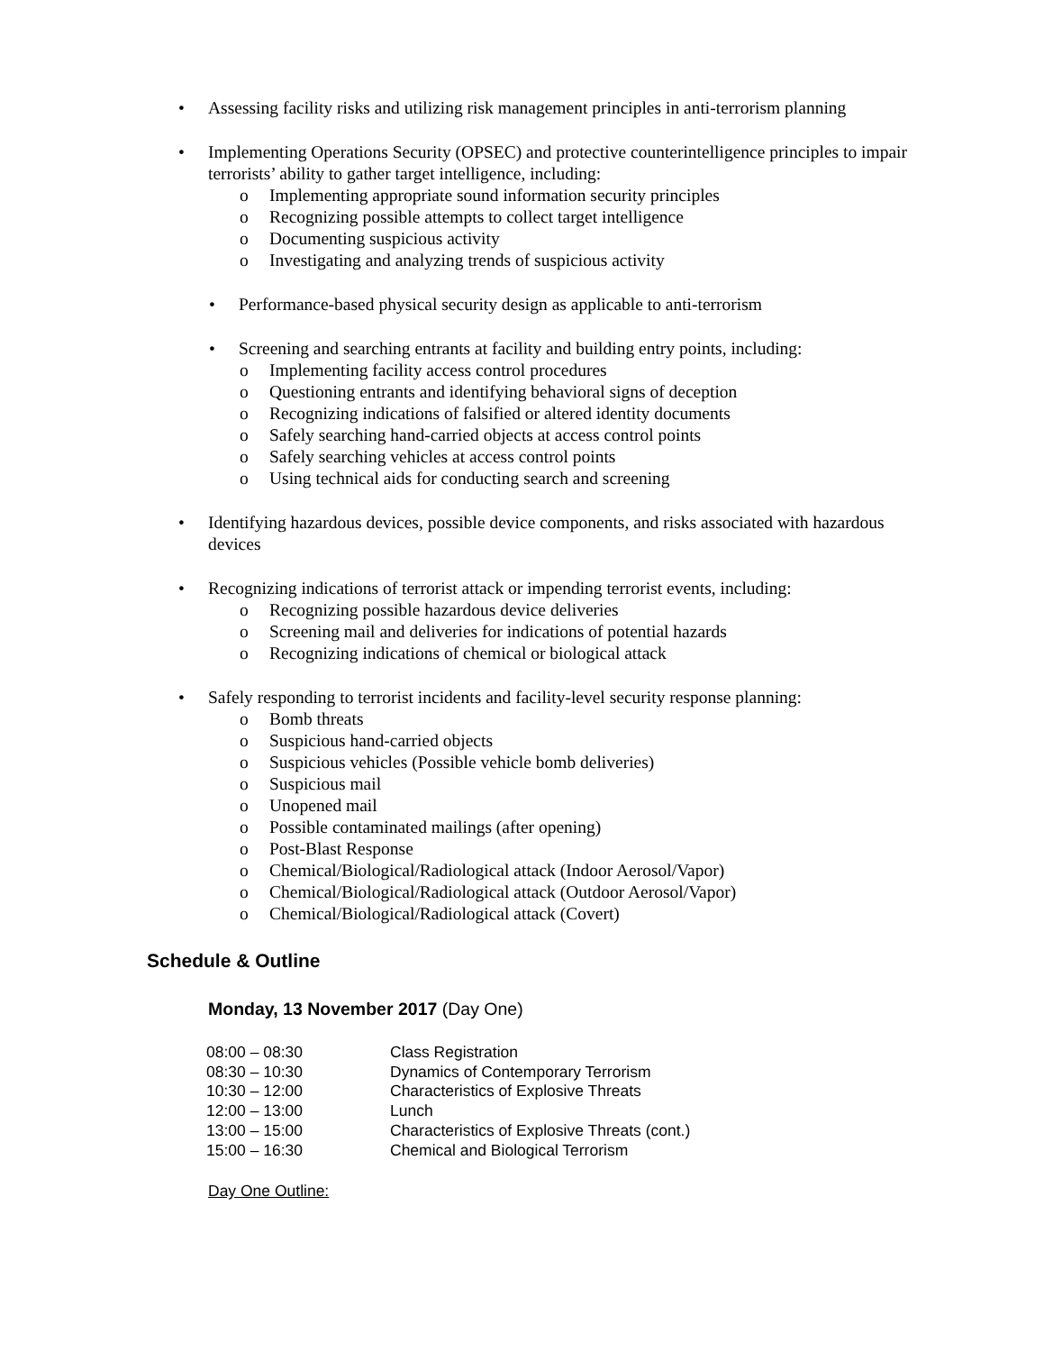• Assessing facility risks and utilizing risk management principles in anti-terrorism planning
• Implementing Operations Security (OPSEC) and protective counterintelligence principles to impair terrorists’ ability to gather target intelligence, including:
o Implementing appropriate sound information security principles
o Recognizing possible attempts to collect target intelligence
o Documenting suspicious activity
o Investigating and analyzing trends of suspicious activity
• Performance-based physical security design as applicable to anti-terrorism
• Screening and searching entrants at facility and building entry points, including:
o Implementing facility access control procedures
o Questioning entrants and identifying behavioral signs of deception
o Recognizing indications of falsified or altered identity documents
o Safely searching hand-carried objects at access control points
o Safely searching vehicles at access control points
o Using technical aids for conducting search and screening
• Identifying hazardous devices, possible device components, and risks associated with hazardous devices
• Recognizing indications of terrorist attack or impending terrorist events, including:
o Recognizing possible hazardous device deliveries
o Screening mail and deliveries for indications of potential hazards
o Recognizing indications of chemical or biological attack
• Safely responding to terrorist incidents and facility-level security response planning:
o Bomb threats
o Suspicious hand-carried objects
o Suspicious vehicles (Possible vehicle bomb deliveries)
o Suspicious mail
o Unopened mail
o Possible contaminated mailings (after opening)
o Post-Blast Response
o Chemical/Biological/Radiological attack (Indoor Aerosol/Vapor)
o Chemical/Biological/Radiological attack (Outdoor Aerosol/Vapor)
o Chemical/Biological/Radiological attack (Covert)
Schedule & Outline
Monday, 13 November 2017 (Day One)
| 08:00 – 08:30 | Class Registration |
| 08:30 – 10:30 | Dynamics of Contemporary Terrorism |
| 10:30 – 12:00 | Characteristics of Explosive Threats |
| 12:00 – 13:00 | Lunch |
| 13:00 – 15:00 | Characteristics of Explosive Threats (cont.) |
| 15:00 – 16:30 | Chemical and Biological Terrorism |
Day One Outline: